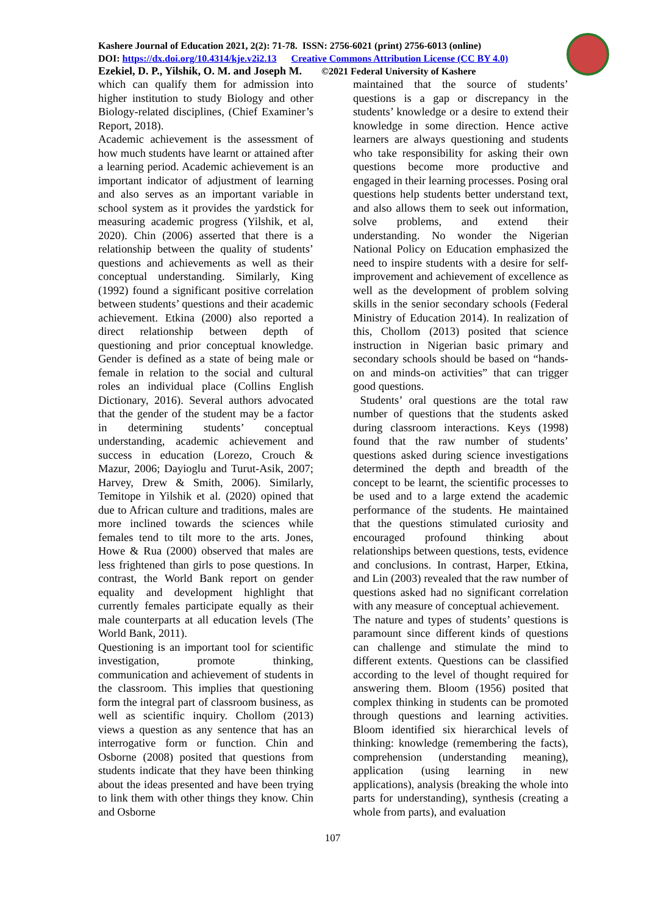Kashere Journal of Education 2021, 2(2): 71-78. ISSN: 2756-6021 (print) 2756-6013 (online)
DOI: https://dx.doi.org/10.4314/kje.v2i2.13 Creative Commons Attribution License (CC BY 4.0)
Ezekiel, D. P., Yilshik, O. M. and Joseph M. ©2021 Federal University of Kashere
which can qualify them for admission into higher institution to study Biology and other Biology-related disciplines, (Chief Examiner’s Report, 2018).
Academic achievement is the assessment of how much students have learnt or attained after a learning period. Academic achievement is an important indicator of adjustment of learning and also serves as an important variable in school system as it provides the yardstick for measuring academic progress (Yilshik, et al, 2020). Chin (2006) asserted that there is a relationship between the quality of students’ questions and achievements as well as their conceptual understanding. Similarly, King (1992) found a significant positive correlation between students’ questions and their academic achievement. Etkina (2000) also reported a direct relationship between depth of questioning and prior conceptual knowledge. Gender is defined as a state of being male or female in relation to the social and cultural roles an individual place (Collins English Dictionary, 2016). Several authors advocated that the gender of the student may be a factor in determining students’ conceptual understanding, academic achievement and success in education (Lorezo, Crouch & Mazur, 2006; Dayioglu and Turut-Asik, 2007; Harvey, Drew & Smith, 2006). Similarly, Temitope in Yilshik et al. (2020) opined that due to African culture and traditions, males are more inclined towards the sciences while females tend to tilt more to the arts. Jones, Howe & Rua (2000) observed that males are less frightened than girls to pose questions. In contrast, the World Bank report on gender equality and development highlight that currently females participate equally as their male counterparts at all education levels (The World Bank, 2011).
Questioning is an important tool for scientific investigation, promote thinking, communication and achievement of students in the classroom. This implies that questioning form the integral part of classroom business, as well as scientific inquiry. Chollom (2013) views a question as any sentence that has an interrogative form or function. Chin and Osborne (2008) posited that questions from students indicate that they have been thinking about the ideas presented and have been trying to link them with other things they know. Chin and Osborne
maintained that the source of students’ questions is a gap or discrepancy in the students’ knowledge or a desire to extend their knowledge in some direction. Hence active learners are always questioning and students who take responsibility for asking their own questions become more productive and engaged in their learning processes. Posing oral questions help students better understand text, and also allows them to seek out information, solve problems, and extend their understanding. No wonder the Nigerian National Policy on Education emphasized the need to inspire students with a desire for self-improvement and achievement of excellence as well as the development of problem solving skills in the senior secondary schools (Federal Ministry of Education 2014). In realization of this, Chollom (2013) posited that science instruction in Nigerian basic primary and secondary schools should be based on “hands-on and minds-on activities” that can trigger good questions.
Students’ oral questions are the total raw number of questions that the students asked during classroom interactions. Keys (1998) found that the raw number of students’ questions asked during science investigations determined the depth and breadth of the concept to be learnt, the scientific processes to be used and to a large extend the academic performance of the students. He maintained that the questions stimulated curiosity and encouraged profound thinking about relationships between questions, tests, evidence and conclusions. In contrast, Harper, Etkina, and Lin (2003) revealed that the raw number of questions asked had no significant correlation with any measure of conceptual achievement.
The nature and types of students’ questions is paramount since different kinds of questions can challenge and stimulate the mind to different extents. Questions can be classified according to the level of thought required for answering them. Bloom (1956) posited that complex thinking in students can be promoted through questions and learning activities. Bloom identified six hierarchical levels of thinking: knowledge (remembering the facts), comprehension (understanding meaning), application (using learning in new applications), analysis (breaking the whole into parts for understanding), synthesis (creating a whole from parts), and evaluation
107